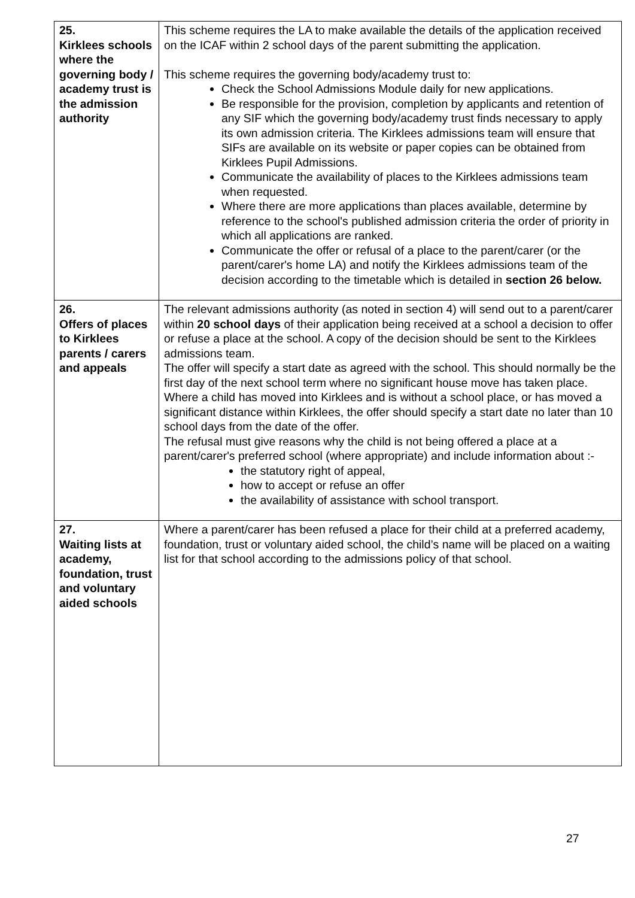| 25. Kirklees schools where the governing body / academy trust is the admission authority | This scheme requires the LA to make available the details of the application received on the ICAF within 2 school days of the parent submitting the application. This scheme requires the governing body/academy trust to: Check the School Admissions Module daily for new applications. Be responsible for the provision, completion by applicants and retention of any SIF which the governing body/academy trust finds necessary to apply its own admission criteria. The Kirklees admissions team will ensure that SIFs are available on its website or paper copies can be obtained from Kirklees Pupil Admissions. Communicate the availability of places to the Kirklees admissions team when requested. Where there are more applications than places available, determine by reference to the school's published admission criteria the order of priority in which all applications are ranked. Communicate the offer or refusal of a place to the parent/carer (or the parent/carer's home LA) and notify the Kirklees admissions team of the decision according to the timetable which is detailed in section 26 below. |
| 26. Offers of places to Kirklees parents / carers and appeals | The relevant admissions authority (as noted in section 4) will send out to a parent/carer within 20 school days of their application being received at a school a decision to offer or refuse a place at the school. A copy of the decision should be sent to the Kirklees admissions team. The offer will specify a start date as agreed with the school. This should normally be the first day of the next school term where no significant house move has taken place. Where a child has moved into Kirklees and is without a school place, or has moved a significant distance within Kirklees, the offer should specify a start date no later than 10 school days from the date of the offer. The refusal must give reasons why the child is not being offered a place at a parent/carer's preferred school (where appropriate) and include information about :- the statutory right of appeal, how to accept or refuse an offer the availability of assistance with school transport. |
| 27. Waiting lists at academy, foundation, trust and voluntary aided schools | Where a parent/carer has been refused a place for their child at a preferred academy, foundation, trust or voluntary aided school, the child’s name will be placed on a waiting list for that school according to the admissions policy of that school. |
27